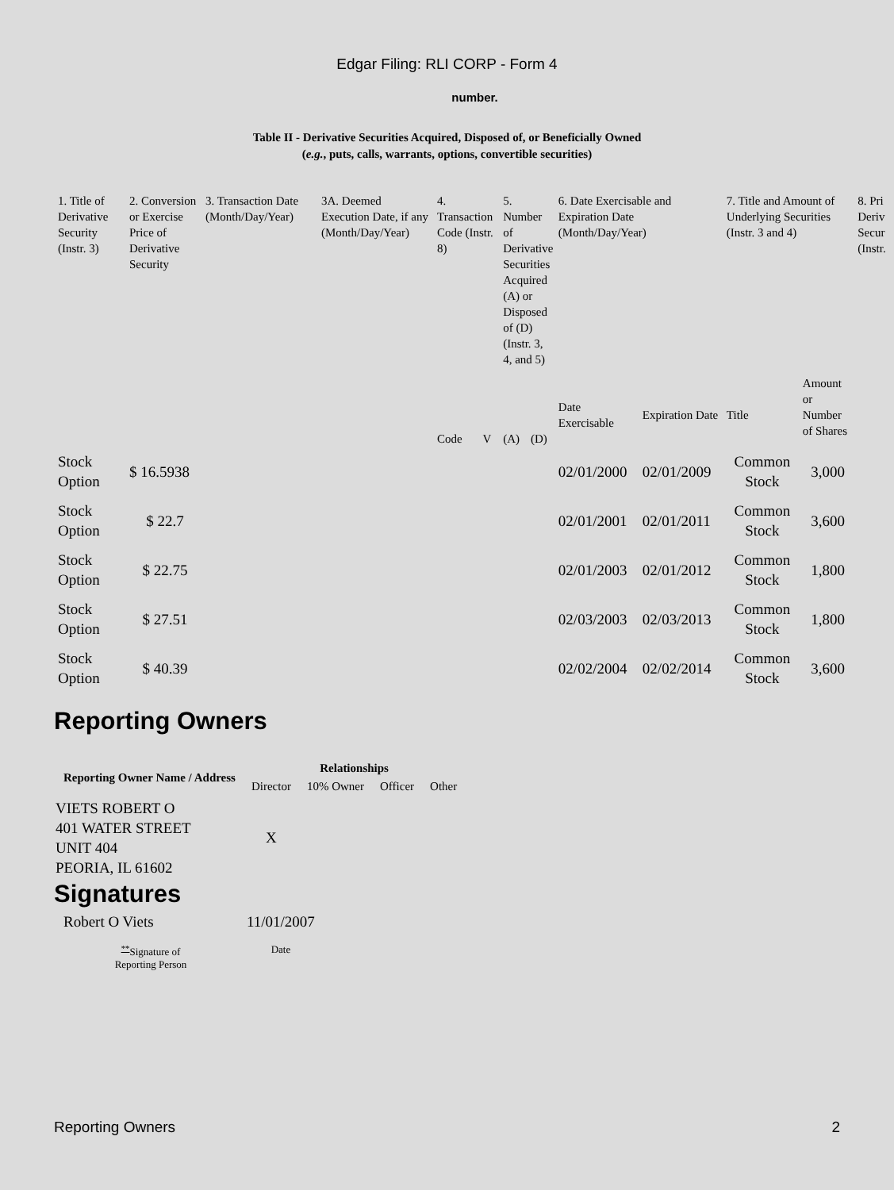Edgar Filing: RLI CORP - Form 4
number.
Table II - Derivative Securities Acquired, Disposed of, or Beneficially Owned
(e.g., puts, calls, warrants, options, convertible securities)
| 1. Title of Derivative Security (Instr. 3) | 2. Conversion or Exercise Price of Derivative Security | 3. Transaction Date (Month/Day/Year) | 3A. Deemed Execution Date, if any (Month/Day/Year) | 4. Transaction Code (Instr. 8) | | 5. Number of Derivative Securities Acquired (A) or Disposed of (D) (Instr. 3, 4, and 5) | | 6. Date Exercisable and Expiration Date (Month/Day/Year) | | 7. Title and Amount of Underlying Securities (Instr. 3 and 4) | | 8. Pri Deriv Secur (Instr. |
| | | | | Code | V | (A) | (D) | Date Exercisable | Expiration Date | Title | Amount or Number of Shares | |
| Stock Option | $ 16.5938 | | | | | | | 02/01/2000 | 02/01/2009 | Common Stock | 3,000 | |
| Stock Option | $ 22.7 | | | | | | | 02/01/2001 | 02/01/2011 | Common Stock | 3,600 | |
| Stock Option | $ 22.75 | | | | | | | 02/01/2003 | 02/01/2012 | Common Stock | 1,800 | |
| Stock Option | $ 27.51 | | | | | | | 02/03/2003 | 02/03/2013 | Common Stock | 1,800 | |
| Stock Option | $ 40.39 | | | | | | | 02/02/2004 | 02/02/2014 | Common Stock | 3,600 | |
Reporting Owners
| Reporting Owner Name / Address | Relationships | | | |
| --- | --- | --- | --- | --- |
| | Director | 10% Owner | Officer | Other |
| VIETS ROBERT O 401 WATER STREET UNIT 404 PEORIA, IL 61602 | X | | | |
Signatures
| Robert O Viets | 11/01/2007 |
| <sup>**</sup> Signature of Reporting Person | Date |
Reporting Owners 2